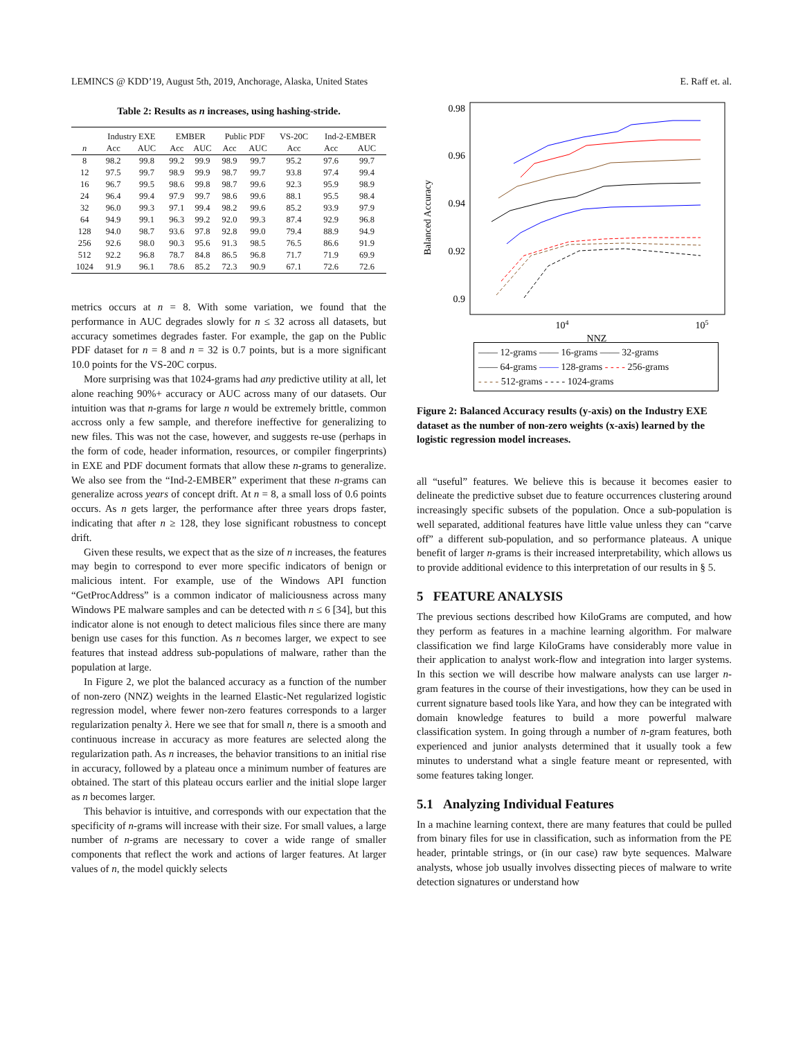LEMINCS @ KDD’19, August 5th, 2019, Anchorage, Alaska, United States E. Raff et. al.
Table 2: Results as n increases, using hashing-stride.
| | Industry EXE | | EMBER | | Public PDF | | VS-20C | Ind-2-EMBER | |
| --- | --- | --- | --- | --- | --- | --- | --- | --- | --- |
| n | Acc | AUC | Acc | AUC | Acc | AUC | Acc | Acc | AUC |
| 8 | 98.2 | 99.8 | 99.2 | 99.9 | 98.9 | 99.7 | 95.2 | 97.6 | 99.7 |
| 12 | 97.5 | 99.7 | 98.9 | 99.9 | 98.7 | 99.7 | 93.8 | 97.4 | 99.4 |
| 16 | 96.7 | 99.5 | 98.6 | 99.8 | 98.7 | 99.6 | 92.3 | 95.9 | 98.9 |
| 24 | 96.4 | 99.4 | 97.9 | 99.7 | 98.6 | 99.6 | 88.1 | 95.5 | 98.4 |
| 32 | 96.0 | 99.3 | 97.1 | 99.4 | 98.2 | 99.6 | 85.2 | 93.9 | 97.9 |
| 64 | 94.9 | 99.1 | 96.3 | 99.2 | 92.0 | 99.3 | 87.4 | 92.9 | 96.8 |
| 128 | 94.0 | 98.7 | 93.6 | 97.8 | 92.8 | 99.0 | 79.4 | 88.9 | 94.9 |
| 256 | 92.6 | 98.0 | 90.3 | 95.6 | 91.3 | 98.5 | 76.5 | 86.6 | 91.9 |
| 512 | 92.2 | 96.8 | 78.7 | 84.8 | 86.5 | 96.8 | 71.7 | 71.9 | 69.9 |
| 1024 | 91.9 | 96.1 | 78.6 | 85.2 | 72.3 | 90.9 | 67.1 | 72.6 | 72.6 |
metrics occurs at n = 8. With some variation, we found that the performance in AUC degrades slowly for n ≤ 32 across all datasets, but accuracy sometimes degrades faster. For example, the gap on the Public PDF dataset for n = 8 and n = 32 is 0.7 points, but is a more significant 10.0 points for the VS-20C corpus.
More surprising was that 1024-grams had any predictive utility at all, let alone reaching 90%+ accuracy or AUC across many of our datasets. Our intuition was that n-grams for large n would be extremely brittle, common accross only a few sample, and therefore ineffective for generalizing to new files. This was not the case, however, and suggests re-use (perhaps in the form of code, header information, resources, or compiler fingerprints) in EXE and PDF document formats that allow these n-grams to generalize. We also see from the “Ind-2-EMBER” experiment that these n-grams can generalize across years of concept drift. At n = 8, a small loss of 0.6 points occurs. As n gets larger, the performance after three years drops faster, indicating that after n ≥ 128, they lose significant robustness to concept drift.
Given these results, we expect that as the size of n increases, the features may begin to correspond to ever more specific indicators of benign or malicious intent. For example, use of the Windows API function “GetProcAddress” is a common indicator of maliciousness across many Windows PE malware samples and can be detected with n ≤ 6 [34], but this indicator alone is not enough to detect malicious files since there are many benign use cases for this function. As n becomes larger, we expect to see features that instead address sub-populations of malware, rather than the population at large.
In Figure 2, we plot the balanced accuracy as a function of the number of non-zero (NNZ) weights in the learned Elastic-Net regularized logistic regression model, where fewer non-zero features corresponds to a larger regularization penalty λ. Here we see that for small n, there is a smooth and continuous increase in accuracy as more features are selected along the regularization path. As n increases, the behavior transitions to an initial rise in accuracy, followed by a plateau once a minimum number of features are obtained. The start of this plateau occurs earlier and the initial slope larger as n becomes larger.
This behavior is intuitive, and corresponds with our expectation that the specificity of n-grams will increase with their size. For small values, a large number of n-grams are necessary to cover a wide range of smaller components that reflect the work and actions of larger features. At larger values of n, the model quickly selects
Balanced Accuracy
0.98
0.96
0.92
0.94
0.9
104
105
NNZ
—— 12-grams —— 16-grams —— 32-grams
—— 64-grams —— 128-grams - - - - 256-grams
- - - - 512-grams - - - - 1024-grams
Figure 2: Balanced Accuracy results (y-axis) on the Industry EXE dataset as the number of non-zero weights (x-axis) learned by the logistic regression model increases.
all “useful” features. We believe this is because it becomes easier to delineate the predictive subset due to feature occurrences clustering around increasingly specific subsets of the population. Once a sub-population is well separated, additional features have little value unless they can “carve off” a different sub-population, and so performance plateaus. A unique benefit of larger n-grams is their increased interpretability, which allows us to provide additional evidence to this interpretation of our results in § 5.
5 FEATURE ANALYSIS
The previous sections described how KiloGrams are computed, and how they perform as features in a machine learning algorithm. For malware classification we find large KiloGrams have considerably more value in their application to analyst work-flow and integration into larger systems. In this section we will describe how malware analysts can use larger n-gram features in the course of their investigations, how they can be used in current signature based tools like Yara, and how they can be integrated with domain knowledge features to build a more powerful malware classification system. In going through a number of n-gram features, both experienced and junior analysts determined that it usually took a few minutes to understand what a single feature meant or represented, with some features taking longer.
5.1 Analyzing Individual Features
In a machine learning context, there are many features that could be pulled from binary files for use in classification, such as information from the PE header, printable strings, or (in our case) raw byte sequences. Malware analysts, whose job usually involves dissecting pieces of malware to write detection signatures or understand how